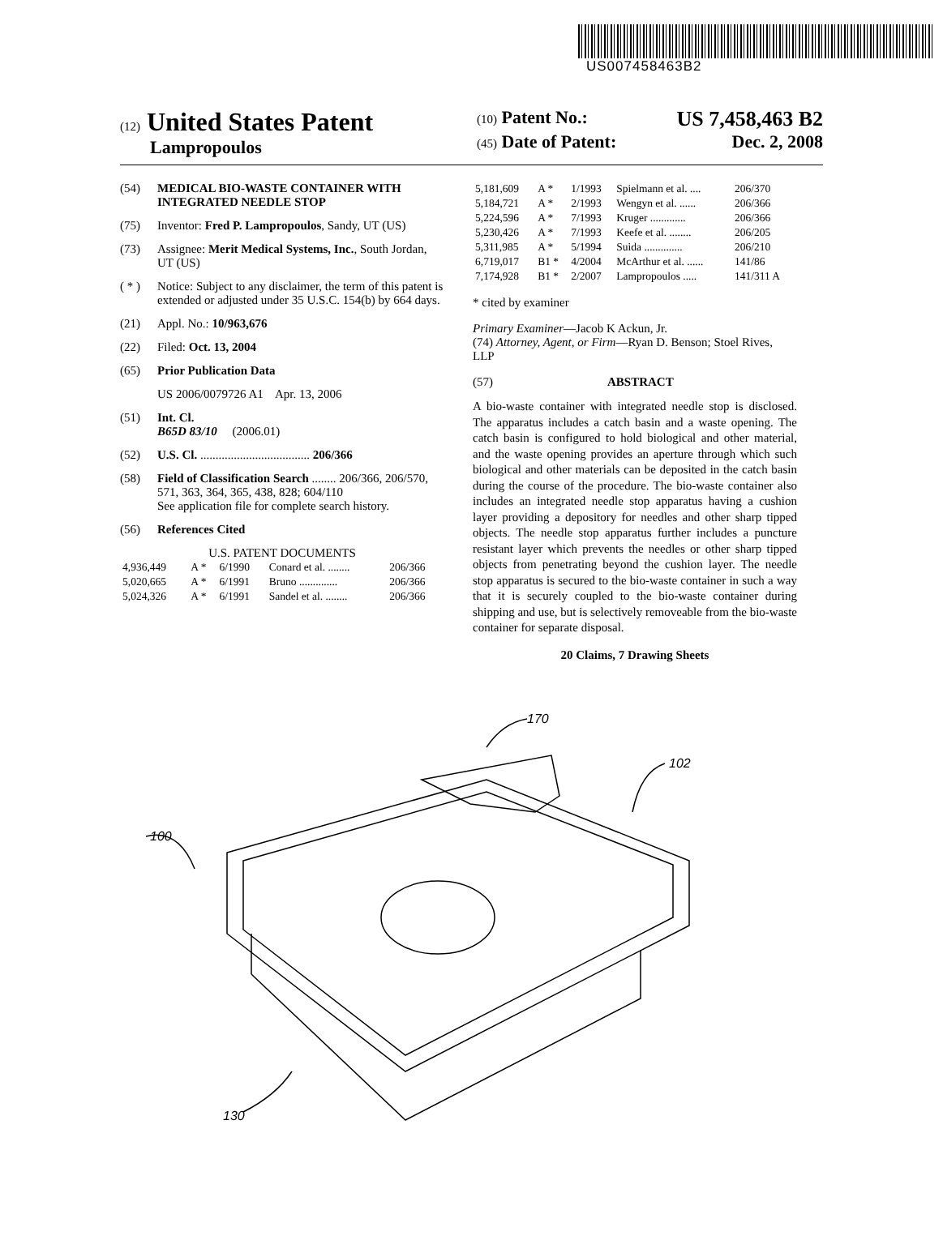US007458463B2
(12) United States Patent
Lampropoulos
(10) Patent No.: US 7,458,463 B2
(45) Date of Patent: Dec. 2, 2008
(54) MEDICAL BIO-WASTE CONTAINER WITH INTEGRATED NEEDLE STOP
(75) Inventor: Fred P. Lampropoulos, Sandy, UT (US)
(73) Assignee: Merit Medical Systems, Inc., South Jordan, UT (US)
( * ) Notice: Subject to any disclaimer, the term of this patent is extended or adjusted under 35 U.S.C. 154(b) by 664 days.
(21) Appl. No.: 10/963,676
(22) Filed: Oct. 13, 2004
(65) Prior Publication Data
US 2006/0079726 A1 Apr. 13, 2006
(51) Int. Cl.
B65D 83/10 (2006.01)
(52) U.S. Cl. .................................... 206/366
(58) Field of Classification Search ........ 206/366, 206/570, 571, 363, 364, 365, 438, 828; 604/110
See application file for complete search history.
(56) References Cited
U.S. PATENT DOCUMENTS
| 4,936,449 | A * | 6/1990 | Conard et al. ........ | 206/366 |
| 5,020,665 | A * | 6/1991 | Bruno .............. | 206/366 |
| 5,024,326 | A * | 6/1991 | Sandel et al. ........ | 206/366 |
| 5,181,609 | A * | 1/1993 | Spielmann et al. .... | 206/370 |
| 5,184,721 | A * | 2/1993 | Wengyn et al. ...... | 206/366 |
| 5,224,596 | A * | 7/1993 | Kruger ............. | 206/366 |
| 5,230,426 | A * | 7/1993 | Keefe et al. ........ | 206/205 |
| 5,311,985 | A * | 5/1994 | Suida .............. | 206/210 |
| 6,719,017 | B1 * | 4/2004 | McArthur et al. ...... | 141/86 |
| 7,174,928 | B1 * | 2/2007 | Lampropoulos ..... | 141/311 A |
* cited by examiner
Primary Examiner—Jacob K Ackun, Jr.
(74) Attorney, Agent, or Firm—Ryan D. Benson; Stoel Rives, LLP
(57) ABSTRACT
A bio-waste container with integrated needle stop is disclosed. The apparatus includes a catch basin and a waste opening. The catch basin is configured to hold biological and other material, and the waste opening provides an aperture through which such biological and other materials can be deposited in the catch basin during the course of the procedure. The bio-waste container also includes an integrated needle stop apparatus having a cushion layer providing a depository for needles and other sharp tipped objects. The needle stop apparatus further includes a puncture resistant layer which prevents the needles or other sharp tipped objects from penetrating beyond the cushion layer. The needle stop apparatus is secured to the bio-waste container in such a way that it is securely coupled to the bio-waste container during shipping and use, but is selectively removeable from the bio-waste container for separate disposal.
20 Claims, 7 Drawing Sheets
100
170
102
130